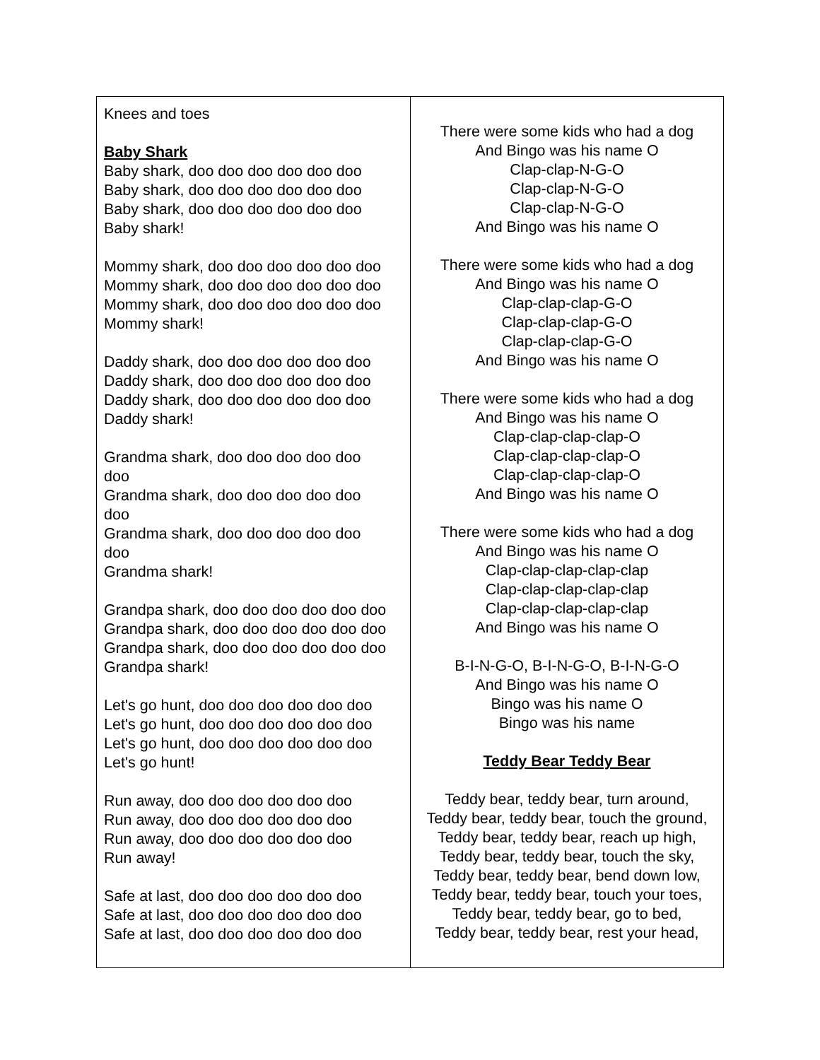| Knees and toes Baby Shark Baby shark, doo doo doo doo doo doo Baby shark, doo doo doo doo doo doo Baby shark, doo doo doo doo doo doo Baby shark! Mommy shark, doo doo doo doo doo doo Mommy shark, doo doo doo doo doo doo Mommy shark, doo doo doo doo doo doo Mommy shark! Daddy shark, doo doo doo doo doo doo Daddy shark, doo doo doo doo doo doo Daddy shark, doo doo doo doo doo doo Daddy shark! Grandma shark, doo doo doo doo doo doo Grandma shark, doo doo doo doo doo doo Grandma shark, doo doo doo doo doo doo Grandma shark! Grandpa shark, doo doo doo doo doo doo Grandpa shark, doo doo doo doo doo doo Grandpa shark, doo doo doo doo doo doo Grandpa shark! Let's go hunt, doo doo doo doo doo doo Let's go hunt, doo doo doo doo doo doo Let's go hunt, doo doo doo doo doo doo Let's go hunt! Run away, doo doo doo doo doo doo Run away, doo doo doo doo doo doo Run away, doo doo doo doo doo doo Run away! Safe at last, doo doo doo doo doo doo Safe at last, doo doo doo doo doo doo Safe at last, doo doo doo doo doo doo | There were some kids who had a dog And Bingo was his name O Clap-clap-N-G-O Clap-clap-N-G-O Clap-clap-N-G-O And Bingo was his name O There were some kids who had a dog And Bingo was his name O Clap-clap-clap-G-O Clap-clap-clap-G-O Clap-clap-clap-G-O And Bingo was his name O There were some kids who had a dog And Bingo was his name O Clap-clap-clap-clap-O Clap-clap-clap-clap-O Clap-clap-clap-clap-O And Bingo was his name O There were some kids who had a dog And Bingo was his name O Clap-clap-clap-clap-clap Clap-clap-clap-clap-clap Clap-clap-clap-clap-clap And Bingo was his name O B-I-N-G-O, B-I-N-G-O, B-I-N-G-O And Bingo was his name O Bingo was his name O Bingo was his name Teddy Bear Teddy Bear Teddy bear, teddy bear, turn around, Teddy bear, teddy bear, touch the ground, Teddy bear, teddy bear, reach up high, Teddy bear, teddy bear, touch the sky, Teddy bear, teddy bear, bend down low, Teddy bear, teddy bear, touch your toes, Teddy bear, teddy bear, go to bed, Teddy bear, teddy bear, rest your head, |